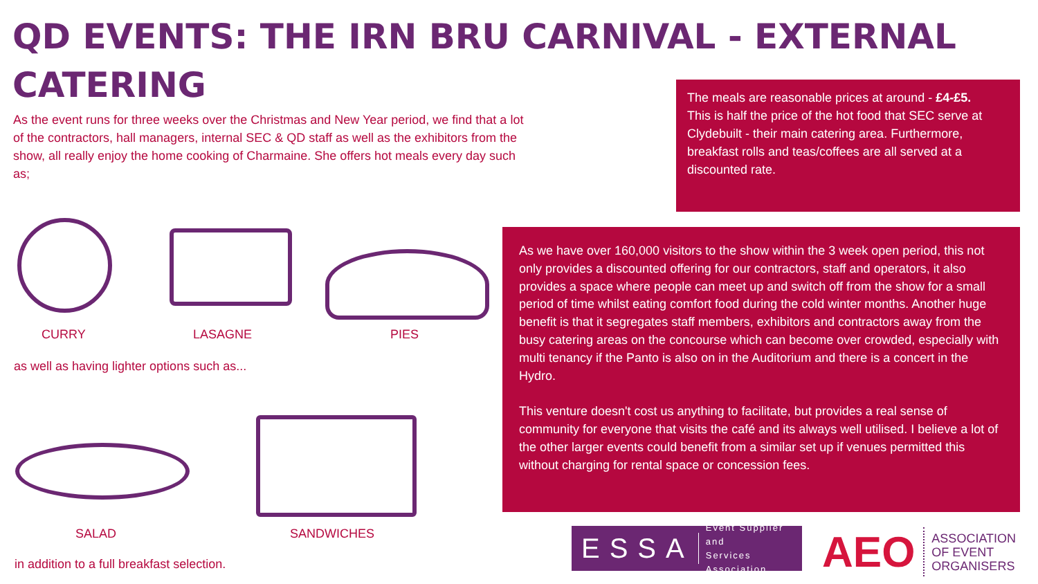QD EVENTS: THE IRN BRU CARNIVAL - EXTERNAL CATERING
As the event runs for three weeks over the Christmas and New Year period, we find that a lot of the contractors, hall managers, internal SEC & QD staff as well as the exhibitors from the show, all really enjoy the home cooking of Charmaine. She offers hot meals every day such as;
The meals are reasonable prices at around - £4-£5.
This is half the price of the hot food that SEC serve at Clydebuilt - their main catering area. Furthermore, breakfast rolls and teas/coffees are all served at a discounted rate.
As we have over 160,000 visitors to the show within the 3 week open period, this not only provides a discounted offering for our contractors, staff and operators, it also provides a space where people can meet up and switch off from the show for a small period of time whilst eating comfort food during the cold winter months. Another huge benefit is that it segregates staff members, exhibitors and contractors away from the busy catering areas on the concourse which can become over crowded, especially with multi tenancy if the Panto is also on in the Auditorium and there is a concert in the Hydro.
This venture doesn't cost us anything to facilitate, but provides a real sense of community for everyone that visits the café and its always well utilised. I believe a lot of the other larger events could benefit from a similar set up if venues permitted this without charging for rental space or concession fees.
CURRY LASAGNE PIES
as well as having lighter options such as...
SALAD SANDWICHES
in addition to a full breakfast selection.
ESSA Event Supplier and
Services Association
AEO ASSOCIATION
OF EVENT
ORGANISERS